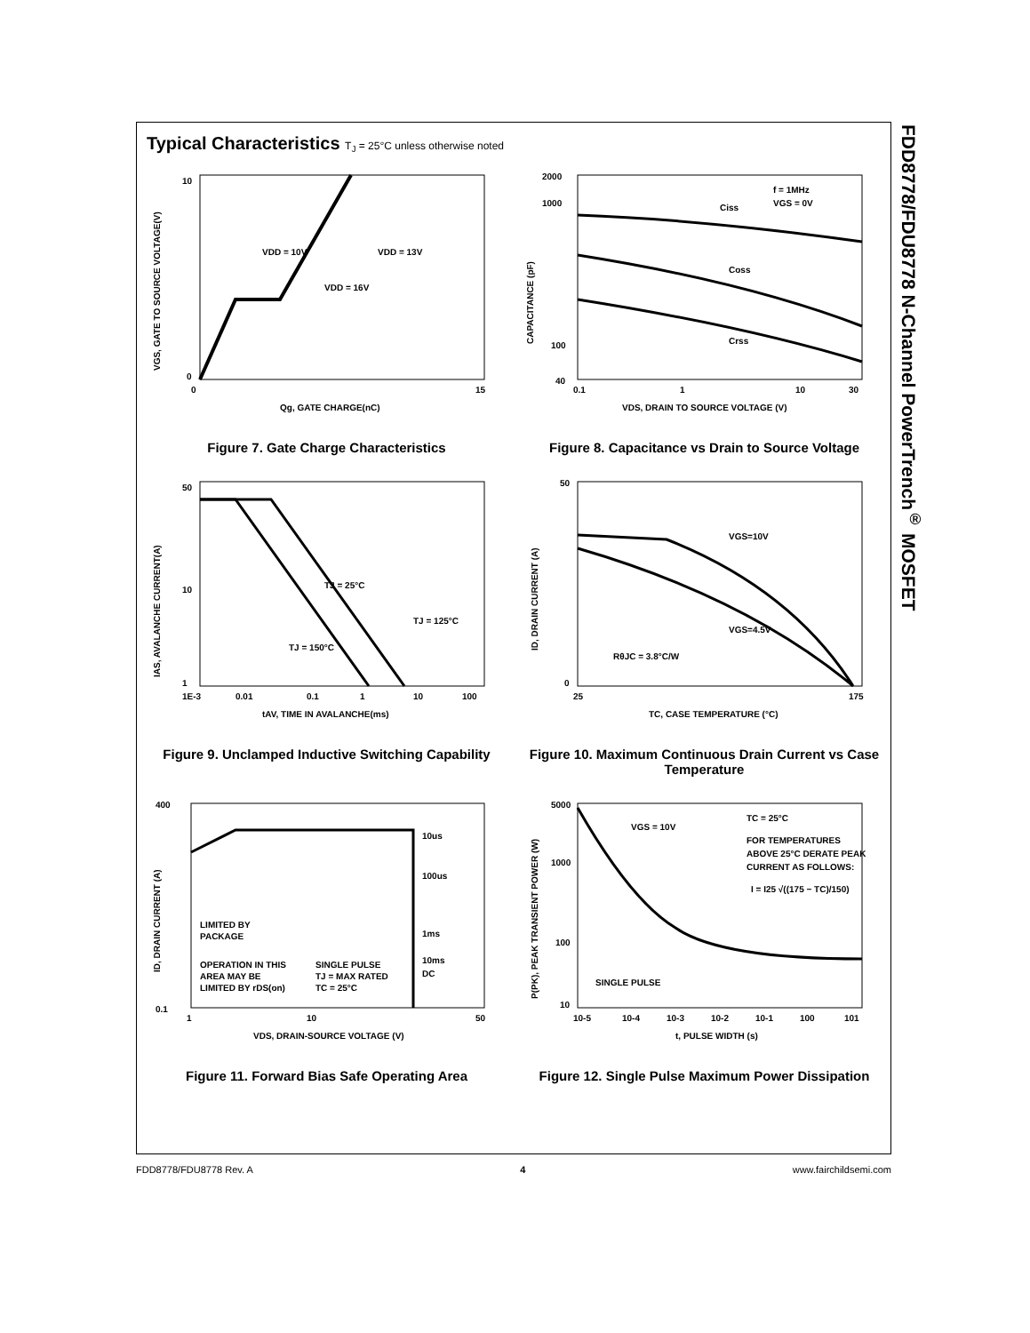FDD8778/FDU8778 N-Channel PowerTrench<sup>®</sup> MOSFET
Typical Characteristics T<sub>J</sub> = 25°C unless otherwise noted
VDD = 10V
VDD = 13V
VDD = 16V
0
15
Qg, GATE CHARGE(nC)
10
0
VGS, GATE TO SOURCE VOLTAGE(V)
Figure 7. Gate Charge Characteristics
f = 1MHz
VGS = 0V
Ciss
Coss
Crss
2000
1000
100
40
0.1
1
10
30
VDS, DRAIN TO SOURCE VOLTAGE (V)
CAPACITANCE (pF)
Figure 8. Capacitance vs Drain to Source Voltage
TJ = 25°C
TJ = 125°C
TJ = 150°C
50
10
1
1E-3
0.01
0.1
1
10
100
tAV, TIME IN AVALANCHE(ms)
IAS, AVALANCHE CURRENT(A)
Figure 9. Unclamped Inductive Switching Capability
VGS=10V
VGS=4.5V
RθJC = 3.8°C/W
50
0
25
175
TC, CASE TEMPERATURE (°C)
ID, DRAIN CURRENT (A)
Figure 10. Maximum Continuous Drain Current vs Case Temperature
10us
100us
1ms
10ms
DC
LIMITED BY
PACKAGE
OPERATION IN THIS
AREA MAY BE
LIMITED BY rDS(on)
SINGLE PULSE
TJ = MAX RATED
TC = 25°C
400
0.1
1
10
50
VDS, DRAIN-SOURCE VOLTAGE (V)
ID, DRAIN CURRENT (A)
Figure 11. Forward Bias Safe Operating Area
VGS = 10V
TC = 25°C
FOR TEMPERATURES
ABOVE 25°C DERATE PEAK
CURRENT AS FOLLOWS:
I = I25 √((175 − TC)/150)
SINGLE PULSE
5000
1000
100
10
10-5
10-4
10-3
10-2
10-1
100
101
t, PULSE WIDTH (s)
P(PK), PEAK TRANSIENT POWER (W)
Figure 12. Single Pulse Maximum Power Dissipation
FDD8778/FDU8778 Rev. A 4 www.fairchildsemi.com